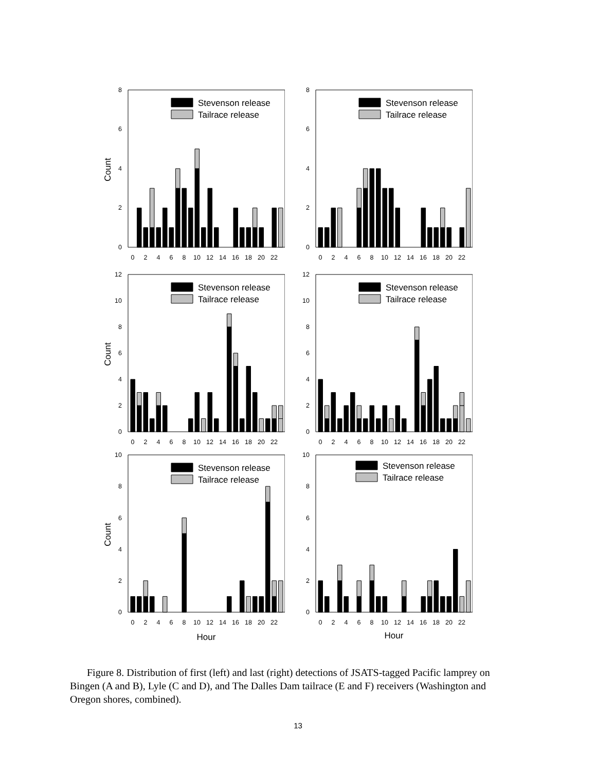Count
0
2
4
6
8
0
2
4
6
8
10
12
14
16
18
20
22
Stevenson release
Tailrace release
0
2
4
6
8
0
2
4
6
8
10
12
14
16
18
20
22
Stevenson release
Tailrace release
Count
0
2
4
6
8
10
12
0
2
4
6
8
10
12
14
16
18
20
22
Stevenson release
Tailrace release
0
2
4
6
8
10
12
0
2
4
6
8
10
12
14
16
18
20
22
Stevenson release
Tailrace release
Count
0
2
4
6
8
10
0
2
4
6
8
10
12
14
16
18
20
22
Hour
Stevenson release
Tailrace release
0
2
4
6
8
10
0
2
4
6
8
10
12
14
16
18
20
22
Hour
Stevenson release
Tailrace release
Figure 8. Distribution of first (left) and last (right) detections of JSATS-tagged Pacific lamprey on Bingen (A and B), Lyle (C and D), and The Dalles Dam tailrace (E and F) receivers (Washington and Oregon shores, combined).
13